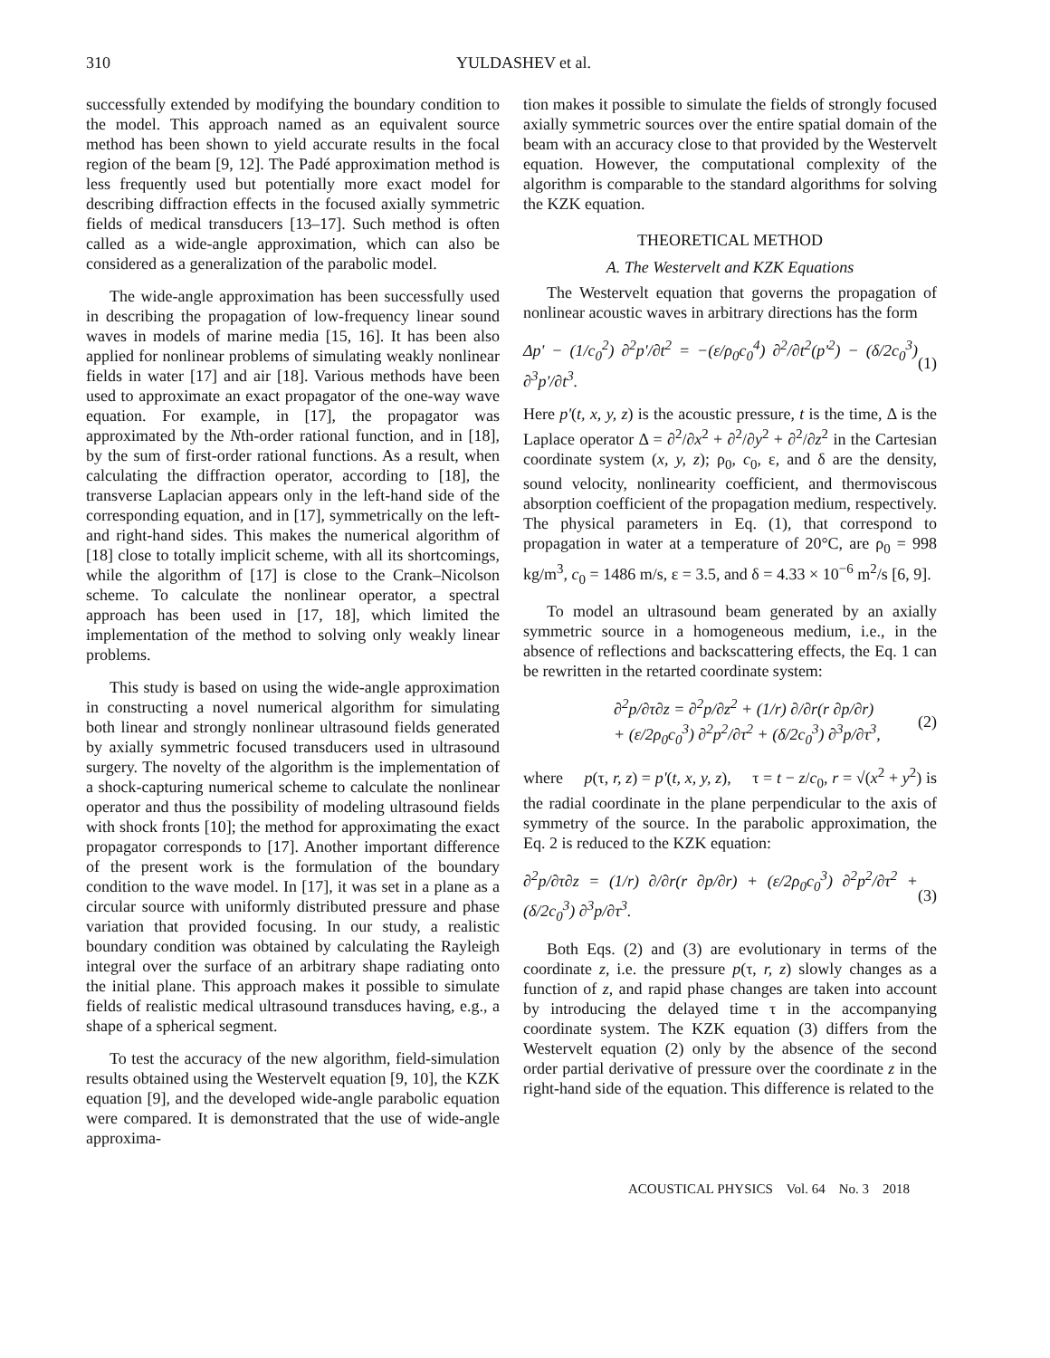310 YULDASHEV et al.
successfully extended by modifying the boundary condition to the model. This approach named as an equivalent source method has been shown to yield accurate results in the focal region of the beam [9, 12]. The Padé approximation method is less frequently used but potentially more exact model for describing diffraction effects in the focused axially symmetric fields of medical transducers [13–17]. Such method is often called as a wide-angle approximation, which can also be considered as a generalization of the parabolic model.
The wide-angle approximation has been successfully used in describing the propagation of low-frequency linear sound waves in models of marine media [15, 16]. It has been also applied for nonlinear problems of simulating weakly nonlinear fields in water [17] and air [18]. Various methods have been used to approximate an exact propagator of the one-way wave equation. For example, in [17], the propagator was approximated by the Nth-order rational function, and in [18], by the sum of first-order rational functions. As a result, when calculating the diffraction operator, according to [18], the transverse Laplacian appears only in the left-hand side of the corresponding equation, and in [17], symmetrically on the left- and right-hand sides. This makes the numerical algorithm of [18] close to totally implicit scheme, with all its shortcomings, while the algorithm of [17] is close to the Crank–Nicolson scheme. To calculate the nonlinear operator, a spectral approach has been used in [17, 18], which limited the implementation of the method to solving only weakly linear problems.
This study is based on using the wide-angle approximation in constructing a novel numerical algorithm for simulating both linear and strongly nonlinear ultrasound fields generated by axially symmetric focused transducers used in ultrasound surgery. The novelty of the algorithm is the implementation of a shock-capturing numerical scheme to calculate the nonlinear operator and thus the possibility of modeling ultrasound fields with shock fronts [10]; the method for approximating the exact propagator corresponds to [17]. Another important difference of the present work is the formulation of the boundary condition to the wave model. In [17], it was set in a plane as a circular source with uniformly distributed pressure and phase variation that provided focusing. In our study, a realistic boundary condition was obtained by calculating the Rayleigh integral over the surface of an arbitrary shape radiating onto the initial plane. This approach makes it possible to simulate fields of realistic medical ultrasound transduces having, e.g., a shape of a spherical segment.
To test the accuracy of the new algorithm, field-simulation results obtained using the Westervelt equation [9, 10], the KZK equation [9], and the developed wide-angle parabolic equation were compared. It is demonstrated that the use of wide-angle approxima-
tion makes it possible to simulate the fields of strongly focused axially symmetric sources over the entire spatial domain of the beam with an accuracy close to that provided by the Westervelt equation. However, the computational complexity of the algorithm is comparable to the standard algorithms for solving the KZK equation.
THEORETICAL METHOD
A. The Westervelt and KZK Equations
The Westervelt equation that governs the propagation of nonlinear acoustic waves in arbitrary directions has the form
Δp' − (1/c<sub>0</sub><sup>2</sup>) ∂<sup>2</sup>p'/∂t<sup>2</sup> = −(ε/ρ<sub>0</sub>c<sub>0</sub><sup>4</sup>) ∂<sup>2</sup>/∂t<sup>2</sup>(p'<sup>2</sup>) − (δ/2c<sub>0</sub><sup>3</sup>) ∂<sup>3</sup>p'/∂t<sup>3</sup>. (1)
Here p'(t, x, y, z) is the acoustic pressure, t is the time, Δ is the Laplace operator Δ = ∂<sup>2</sup>/∂x<sup>2</sup> + ∂<sup>2</sup>/∂y<sup>2</sup> + ∂<sup>2</sup>/∂z<sup>2</sup> in the Cartesian coordinate system (x, y, z); ρ<sub>0</sub>, c<sub>0</sub>, ε, and δ are the density, sound velocity, nonlinearity coefficient, and thermoviscous absorption coefficient of the propagation medium, respectively. The physical parameters in Eq. (1), that correspond to propagation in water at a temperature of 20°C, are ρ<sub>0</sub> = 998 kg/m<sup>3</sup>, c<sub>0</sub> = 1486 m/s, ε = 3.5, and δ = 4.33 × 10<sup>−6</sup> m<sup>2</sup>/s [6, 9].
To model an ultrasound beam generated by an axially symmetric source in a homogeneous medium, i.e., in the absence of reflections and backscattering effects, the Eq. 1 can be rewritten in the retarted coordinate system:
∂<sup>2</sup>p/∂τ∂z = ∂<sup>2</sup>p/∂z<sup>2</sup> + (1/r) ∂/∂r(r ∂p/∂r)
+ (ε/2ρ<sub>0</sub>c<sub>0</sub><sup>3</sup>) ∂<sup>2</sup>p<sup>2</sup>/∂τ<sup>2</sup> + (δ/2c<sub>0</sub><sup>3</sup>) ∂<sup>3</sup>p/∂τ<sup>3</sup>, (2)
where p(τ, r, z) = p'(t, x, y, z), τ = t − z/c<sub>0</sub>, r = √(x<sup>2</sup> + y<sup>2</sup>) is the radial coordinate in the plane perpendicular to the axis of symmetry of the source. In the parabolic approximation, the Eq. 2 is reduced to the KZK equation:
∂<sup>2</sup>p/∂τ∂z = (1/r) ∂/∂r(r ∂p/∂r) + (ε/2ρ<sub>0</sub>c<sub>0</sub><sup>3</sup>) ∂<sup>2</sup>p<sup>2</sup>/∂τ<sup>2</sup> + (δ/2c<sub>0</sub><sup>3</sup>) ∂<sup>3</sup>p/∂τ<sup>3</sup>. (3)
Both Eqs. (2) and (3) are evolutionary in terms of the coordinate z, i.e. the pressure p(τ, r, z) slowly changes as a function of z, and rapid phase changes are taken into account by introducing the delayed time τ in the accompanying coordinate system. The KZK equation (3) differs from the Westervelt equation (2) only by the absence of the second order partial derivative of pressure over the coordinate z in the right-hand side of the equation. This difference is related to the
ACOUSTICAL PHYSICS Vol. 64 No. 3 2018